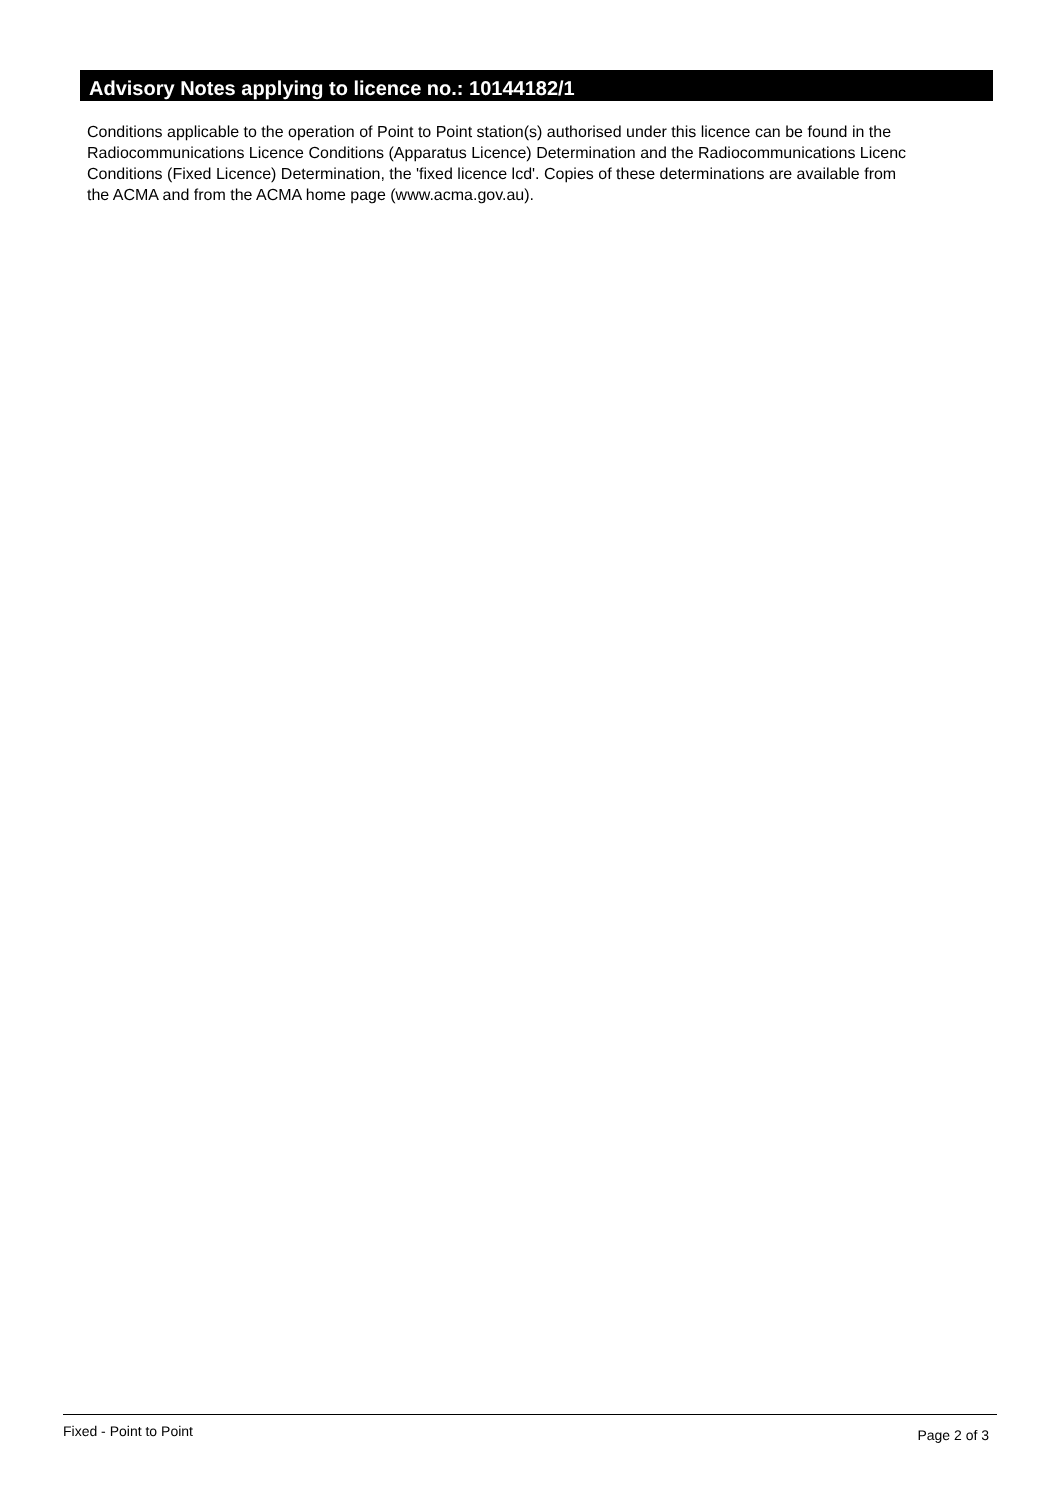Advisory Notes applying to licence no.: 10144182/1
Conditions applicable to the operation of Point to Point station(s) authorised under this licence can be found in the
Radiocommunications Licence Conditions (Apparatus Licence) Determination and the Radiocommunications Licenc
Conditions (Fixed Licence) Determination, the 'fixed licence lcd'. Copies of these determinations are available from
the ACMA and from the ACMA home page (www.acma.gov.au).
Fixed - Point to Point Page 2 of 3